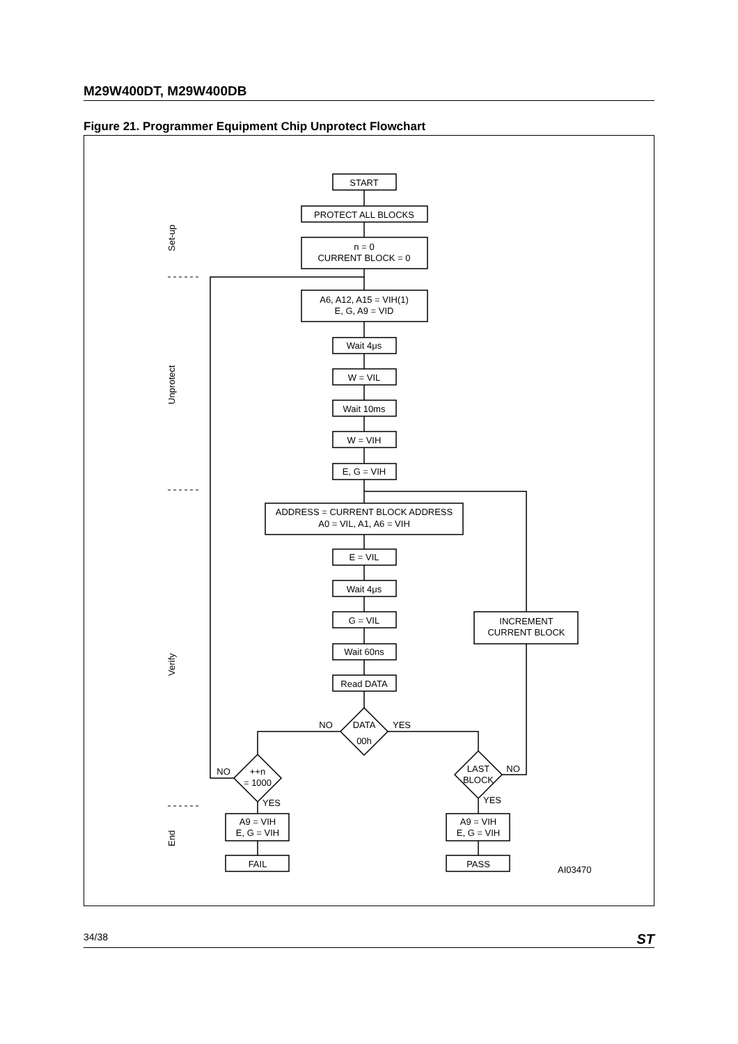M29W400DT, M29W400DB
Figure 21. Programmer Equipment Chip Unprotect Flowchart
Set-up
Unprotect
Verify
End
START
PROTECT ALL BLOCKS
n = 0
CURRENT BLOCK = 0
A6, A12, A15 = VIH(1)
E, G, A9 = VID
Wait 4μs
W = VIL
Wait 10ms
W = VIH
E, G = VIH
ADDRESS = CURRENT BLOCK ADDRESS
A0 = VIL, A1, A6 = VIH
E = VIL
Wait 4μs
G = VIL
Wait 60ns
Read DATA
DATA
00h
NO
YES
++n
= 1000
NO
YES
LAST
BLOCK
NO
YES
INCREMENT
CURRENT BLOCK
A9 = VIH
E, G = VIH
A9 = VIH
E, G = VIH
FAIL
PASS
AI03470
34/38 ST